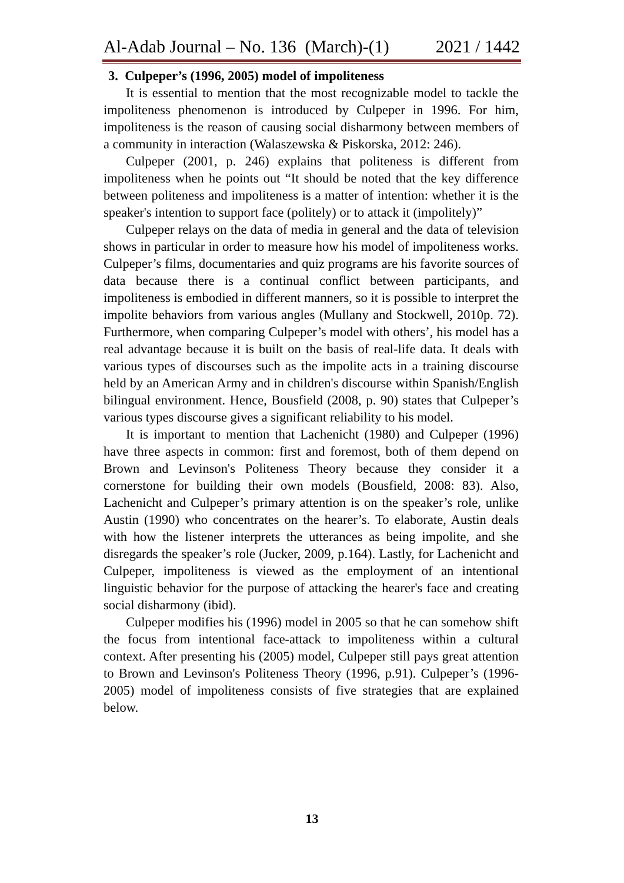Al-Adab Journal – No. 136 (March)-(1) 2021 / 1442
3. Culpeper’s (1996, 2005) model of impoliteness
It is essential to mention that the most recognizable model to tackle the impoliteness phenomenon is introduced by Culpeper in 1996. For him, impoliteness is the reason of causing social disharmony between members of a community in interaction (Walaszewska & Piskorska, 2012: 246).
Culpeper (2001, p. 246) explains that politeness is different from impoliteness when he points out “It should be noted that the key difference between politeness and impoliteness is a matter of intention: whether it is the speaker's intention to support face (politely) or to attack it (impolitely)”
Culpeper relays on the data of media in general and the data of television shows in particular in order to measure how his model of impoliteness works. Culpeper’s films, documentaries and quiz programs are his favorite sources of data because there is a continual conflict between participants, and impoliteness is embodied in different manners, so it is possible to interpret the impolite behaviors from various angles (Mullany and Stockwell, 2010p. 72). Furthermore, when comparing Culpeper’s model with others’, his model has a real advantage because it is built on the basis of real-life data. It deals with various types of discourses such as the impolite acts in a training discourse held by an American Army and in children's discourse within Spanish/English bilingual environment. Hence, Bousfield (2008, p. 90) states that Culpeper’s various types discourse gives a significant reliability to his model.
It is important to mention that Lachenicht (1980) and Culpeper (1996) have three aspects in common: first and foremost, both of them depend on Brown and Levinson's Politeness Theory because they consider it a cornerstone for building their own models (Bousfield, 2008: 83). Also, Lachenicht and Culpeper’s primary attention is on the speaker’s role, unlike Austin (1990) who concentrates on the hearer’s. To elaborate, Austin deals with how the listener interprets the utterances as being impolite, and she disregards the speaker’s role (Jucker, 2009, p.164). Lastly, for Lachenicht and Culpeper, impoliteness is viewed as the employment of an intentional linguistic behavior for the purpose of attacking the hearer's face and creating social disharmony (ibid).
Culpeper modifies his (1996) model in 2005 so that he can somehow shift the focus from intentional face-attack to impoliteness within a cultural context. After presenting his (2005) model, Culpeper still pays great attention to Brown and Levinson's Politeness Theory (1996, p.91). Culpeper’s (1996-2005) model of impoliteness consists of five strategies that are explained below.
13